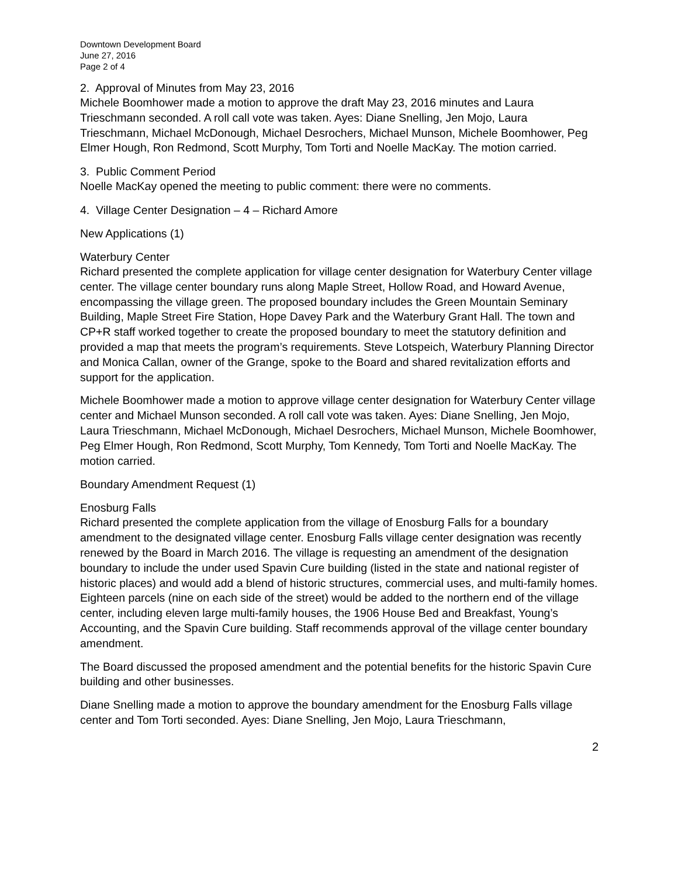Downtown Development Board
June 27, 2016
Page 2 of 4
2. Approval of Minutes from May 23, 2016
Michele Boomhower made a motion to approve the draft May 23, 2016 minutes and Laura Trieschmann seconded. A roll call vote was taken. Ayes: Diane Snelling, Jen Mojo, Laura Trieschmann, Michael McDonough, Michael Desrochers, Michael Munson, Michele Boomhower, Peg Elmer Hough, Ron Redmond, Scott Murphy, Tom Torti and Noelle MacKay. The motion carried.
3. Public Comment Period
Noelle MacKay opened the meeting to public comment: there were no comments.
4. Village Center Designation – 4 – Richard Amore
New Applications (1)
Waterbury Center
Richard presented the complete application for village center designation for Waterbury Center village center. The village center boundary runs along Maple Street, Hollow Road, and Howard Avenue, encompassing the village green. The proposed boundary includes the Green Mountain Seminary Building, Maple Street Fire Station, Hope Davey Park and the Waterbury Grant Hall. The town and CP+R staff worked together to create the proposed boundary to meet the statutory definition and provided a map that meets the program’s requirements. Steve Lotspeich, Waterbury Planning Director and Monica Callan, owner of the Grange, spoke to the Board and shared revitalization efforts and support for the application.
Michele Boomhower made a motion to approve village center designation for Waterbury Center village center and Michael Munson seconded. A roll call vote was taken. Ayes: Diane Snelling, Jen Mojo, Laura Trieschmann, Michael McDonough, Michael Desrochers, Michael Munson, Michele Boomhower, Peg Elmer Hough, Ron Redmond, Scott Murphy, Tom Kennedy, Tom Torti and Noelle MacKay. The motion carried.
Boundary Amendment Request (1)
Enosburg Falls
Richard presented the complete application from the village of Enosburg Falls for a boundary amendment to the designated village center. Enosburg Falls village center designation was recently renewed by the Board in March 2016. The village is requesting an amendment of the designation boundary to include the under used Spavin Cure building (listed in the state and national register of historic places) and would add a blend of historic structures, commercial uses, and multi-family homes. Eighteen parcels (nine on each side of the street) would be added to the northern end of the village center, including eleven large multi-family houses, the 1906 House Bed and Breakfast, Young’s Accounting, and the Spavin Cure building. Staff recommends approval of the village center boundary amendment.
The Board discussed the proposed amendment and the potential benefits for the historic Spavin Cure building and other businesses.
Diane Snelling made a motion to approve the boundary amendment for the Enosburg Falls village center and Tom Torti seconded. Ayes: Diane Snelling, Jen Mojo, Laura Trieschmann,
2